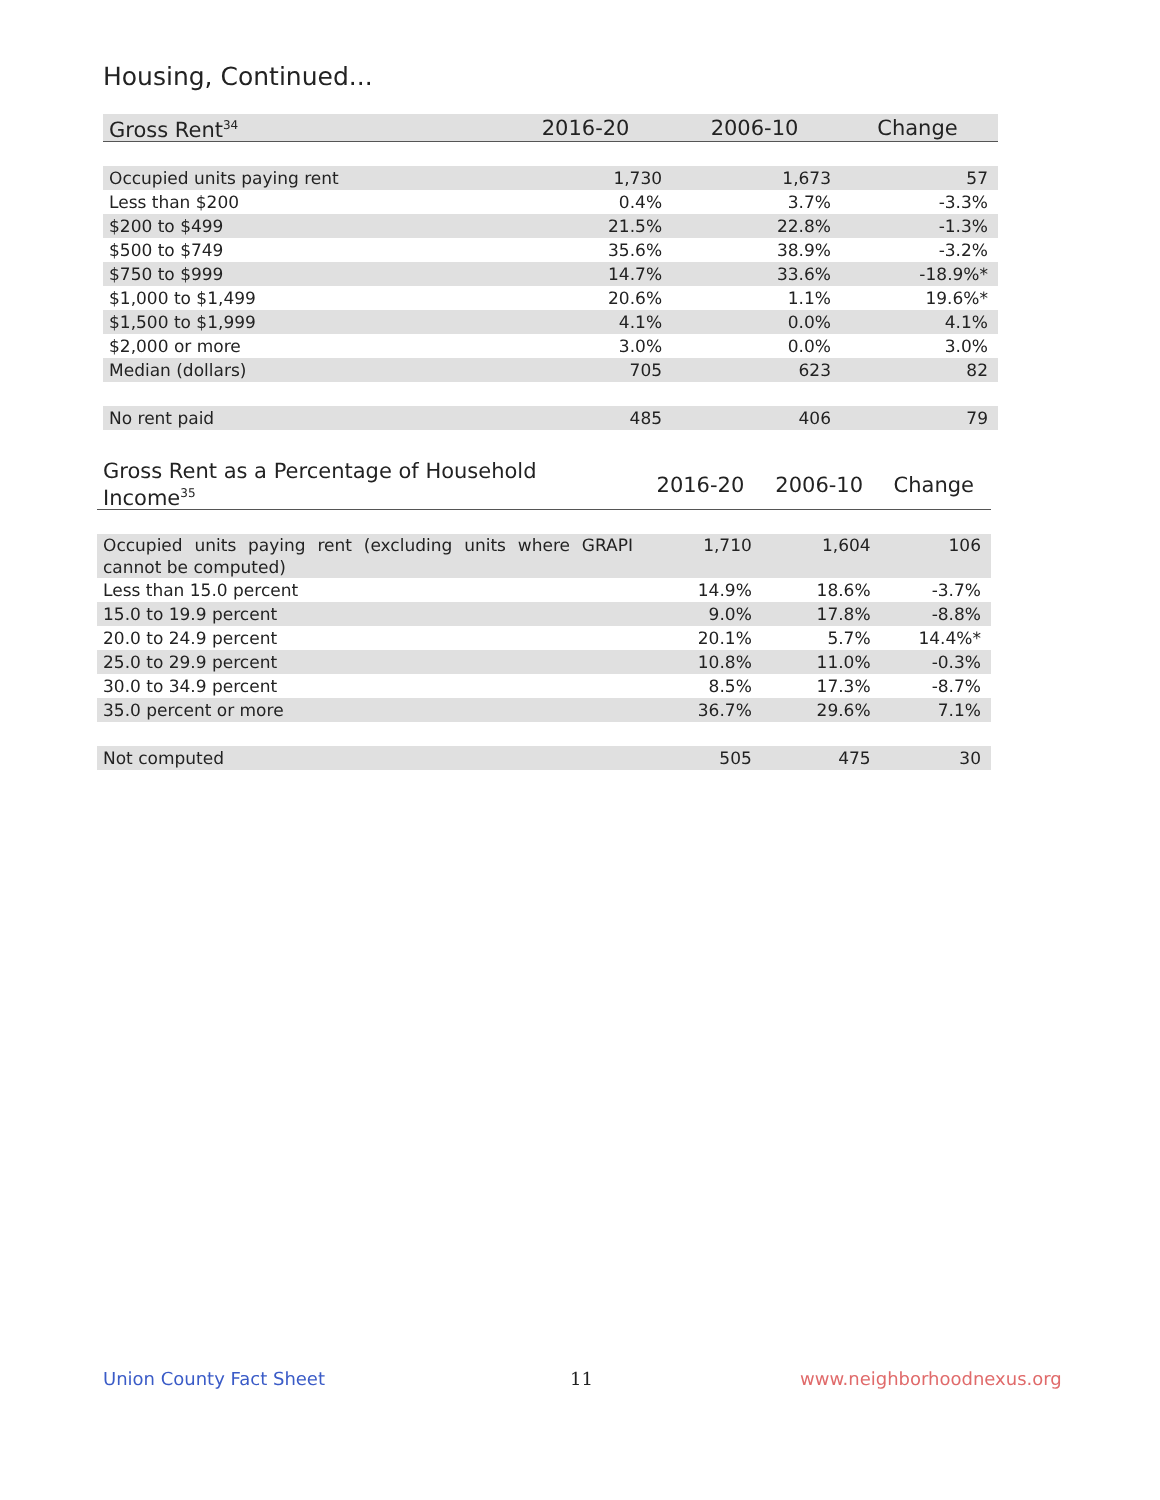Housing, Continued...
| Gross Rent<sup>34</sup> | 2016-20 | 2006-10 | Change |
| --- | --- | --- | --- |
| Occupied units paying rent | 1,730 | 1,673 | 57 |
| Less than $200 | 0.4% | 3.7% | -3.3% |
| $200 to $499 | 21.5% | 22.8% | -1.3% |
| $500 to $749 | 35.6% | 38.9% | -3.2% |
| $750 to $999 | 14.7% | 33.6% | -18.9%* |
| $1,000 to $1,499 | 20.6% | 1.1% | 19.6%* |
| $1,500 to $1,999 | 4.1% | 0.0% | 4.1% |
| $2,000 or more | 3.0% | 0.0% | 3.0% |
| Median (dollars) | 705 | 623 | 82 |
| No rent paid | 485 | 406 | 79 |
| Gross Rent as a Percentage of Household Income<sup>35</sup> | 2016-20 | 2006-10 | Change |
| --- | --- | --- | --- |
| Occupied units paying rent (excluding units where GRAPI cannot be computed) | 1,710 | 1,604 | 106 |
| Less than 15.0 percent | 14.9% | 18.6% | -3.7% |
| 15.0 to 19.9 percent | 9.0% | 17.8% | -8.8% |
| 20.0 to 24.9 percent | 20.1% | 5.7% | 14.4%* |
| 25.0 to 29.9 percent | 10.8% | 11.0% | -0.3% |
| 30.0 to 34.9 percent | 8.5% | 17.3% | -8.7% |
| 35.0 percent or more | 36.7% | 29.6% | 7.1% |
| Not computed | 505 | 475 | 30 |
Union County Fact Sheet 11 www.neighborhoodnexus.org